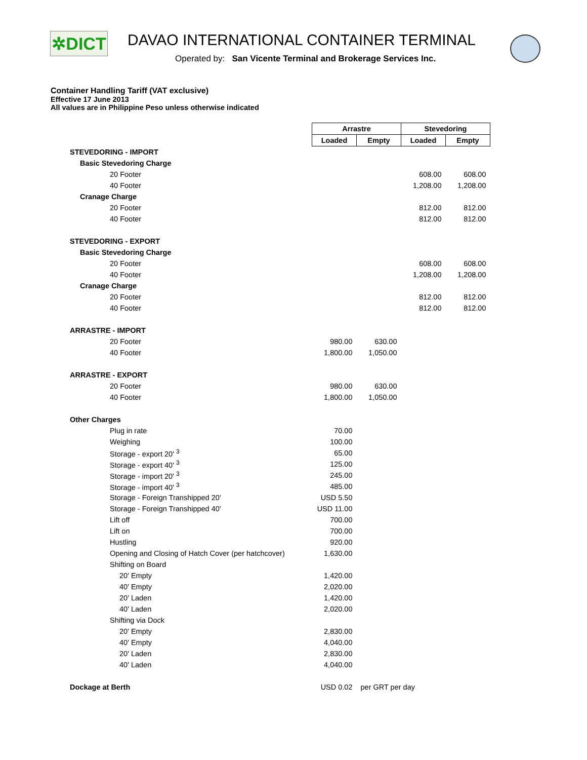✲DICT
DAVAO INTERNATIONAL CONTAINER TERMINAL
Operated by: San Vicente Terminal and Brokerage Services Inc.
Container Handling Tariff (VAT exclusive)
Effective 17 June 2013
All values are in Philippine Peso unless otherwise indicated
| | Arrastre | | Stevedoring | |
| | Loaded | Empty | Loaded | Empty |
| STEVEDORING - IMPORT | | | | |
| Basic Stevedoring Charge | | | | |
| 20 Footer | | | 608.00 | 608.00 |
| 40 Footer | | | 1,208.00 | 1,208.00 |
| Cranage Charge | | | | |
| 20 Footer | | | 812.00 | 812.00 |
| 40 Footer | | | 812.00 | 812.00 |
| STEVEDORING - EXPORT | | | | |
| Basic Stevedoring Charge | | | | |
| 20 Footer | | | 608.00 | 608.00 |
| 40 Footer | | | 1,208.00 | 1,208.00 |
| Cranage Charge | | | | |
| 20 Footer | | | 812.00 | 812.00 |
| 40 Footer | | | 812.00 | 812.00 |
| ARRASTRE - IMPORT | | | | |
| 20 Footer | 980.00 | 630.00 | | |
| 40 Footer | 1,800.00 | 1,050.00 | | |
| ARRASTRE - EXPORT | | | | |
| 20 Footer | 980.00 | 630.00 | | |
| 40 Footer | 1,800.00 | 1,050.00 | | |
| Other Charges | | | | |
| Plug in rate | 70.00 | | | |
| Weighing | 100.00 | | | |
| Storage - export 20' <sup>3</sup> | 65.00 | | | |
| Storage - export 40' <sup>3</sup> | 125.00 | | | |
| Storage - import 20' <sup>3</sup> | 245.00 | | | |
| Storage - import 40' <sup>3</sup> | 485.00 | | | |
| Storage - Foreign Transhipped 20' | USD 5.50 | | | |
| Storage - Foreign Transhipped 40' | USD 11.00 | | | |
| Lift off | 700.00 | | | |
| Lift on | 700.00 | | | |
| Hustling | 920.00 | | | |
| Opening and Closing of Hatch Cover (per hatchcover) | 1,630.00 | | | |
| Shifting on Board | | | | |
| 20' Empty | 1,420.00 | | | |
| 40' Empty | 2,020.00 | | | |
| 20' Laden | 1,420.00 | | | |
| 40' Laden | 2,020.00 | | | |
| Shifting via Dock | | | | |
| 20' Empty | 2,830.00 | | | |
| 40' Empty | 4,040.00 | | | |
| 20' Laden | 2,830.00 | | | |
| 40' Laden | 4,040.00 | | | |
| Dockage at Berth | USD 0.02 | per GRT per day | | |